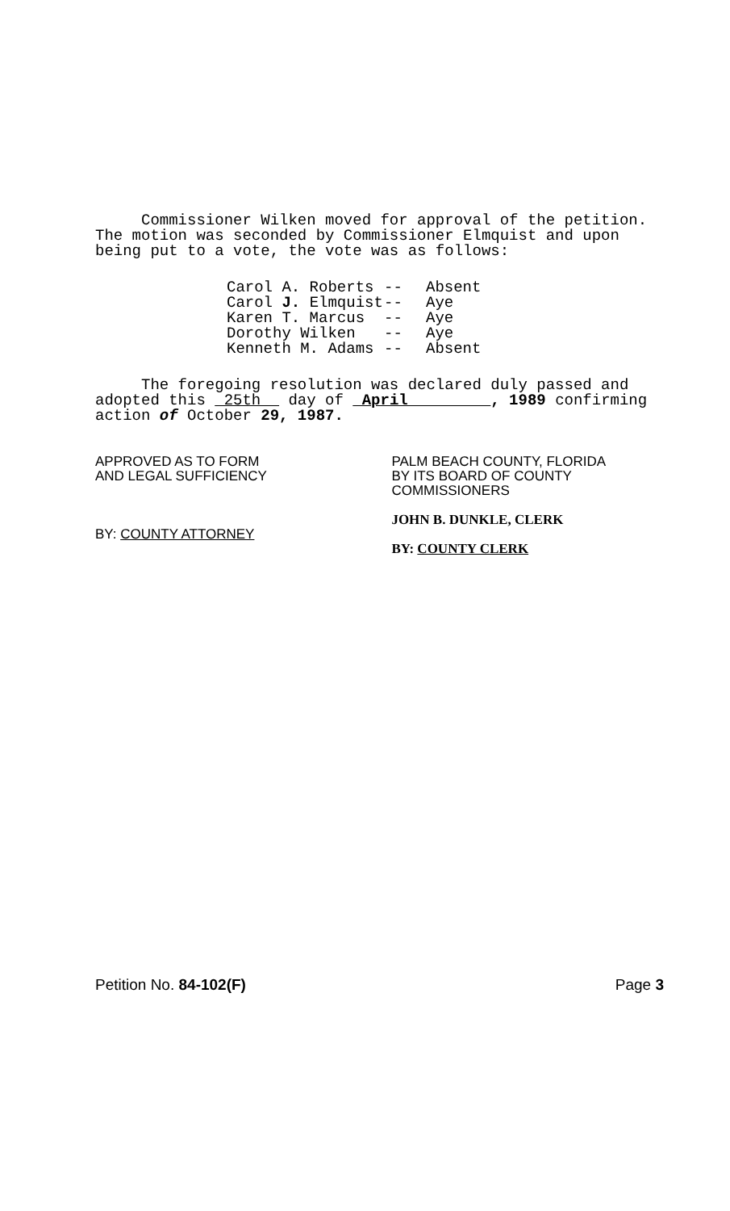Commissioner Wilken moved for approval of the petition. The motion was seconded by Commissioner Elmquist and upon being put to a vote, the vote was as follows:
Carol A. Roberts -- Absent
Carol J. Elmquist -- Aye
Karen T. Marcus -- Aye
Dorothy Wilken -- Aye
Kenneth M. Adams -- Absent
The foregoing resolution was declared duly passed and adopted this 25th day of April , 1989 confirming action of October 29, 1987.
APPROVED AS TO FORM
AND LEGAL SUFFICIENCY
BY: COUNTY ATTORNEY
PALM BEACH COUNTY, FLORIDA
BY ITS BOARD OF COUNTY
COMMISSIONERS
JOHN B. DUNKLE, CLERK
BY: COUNTY CLERK
Petition No. 84-102(F) Page 3